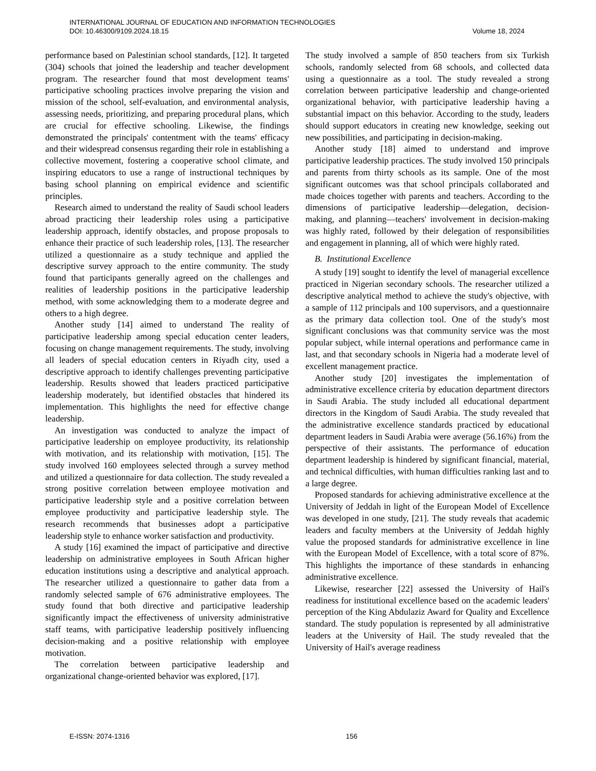INTERNATIONAL JOURNAL OF EDUCATION AND INFORMATION TECHNOLOGIES
DOI: 10.46300/9109.2024.18.15 Volume 18, 2024
performance based on Palestinian school standards, [12]. It targeted (304) schools that joined the leadership and teacher development program. The researcher found that most development teams' participative schooling practices involve preparing the vision and mission of the school, self-evaluation, and environmental analysis, assessing needs, prioritizing, and preparing procedural plans, which are crucial for effective schooling. Likewise, the findings demonstrated the principals' contentment with the teams' efficacy and their widespread consensus regarding their role in establishing a collective movement, fostering a cooperative school climate, and inspiring educators to use a range of instructional techniques by basing school planning on empirical evidence and scientific principles.
Research aimed to understand the reality of Saudi school leaders abroad practicing their leadership roles using a participative leadership approach, identify obstacles, and propose proposals to enhance their practice of such leadership roles, [13]. The researcher utilized a questionnaire as a study technique and applied the descriptive survey approach to the entire community. The study found that participants generally agreed on the challenges and realities of leadership positions in the participative leadership method, with some acknowledging them to a moderate degree and others to a high degree.
Another study [14] aimed to understand The reality of participative leadership among special education center leaders, focusing on change management requirements. The study, involving all leaders of special education centers in Riyadh city, used a descriptive approach to identify challenges preventing participative leadership. Results showed that leaders practiced participative leadership moderately, but identified obstacles that hindered its implementation. This highlights the need for effective change leadership.
An investigation was conducted to analyze the impact of participative leadership on employee productivity, its relationship with motivation, and its relationship with motivation, [15]. The study involved 160 employees selected through a survey method and utilized a questionnaire for data collection. The study revealed a strong positive correlation between employee motivation and participative leadership style and a positive correlation between employee productivity and participative leadership style. The research recommends that businesses adopt a participative leadership style to enhance worker satisfaction and productivity.
A study [16] examined the impact of participative and directive leadership on administrative employees in South African higher education institutions using a descriptive and analytical approach. The researcher utilized a questionnaire to gather data from a randomly selected sample of 676 administrative employees. The study found that both directive and participative leadership significantly impact the effectiveness of university administrative staff teams, with participative leadership positively influencing decision-making and a positive relationship with employee motivation.
The correlation between participative leadership and organizational change-oriented behavior was explored, [17].
The study involved a sample of 850 teachers from six Turkish schools, randomly selected from 68 schools, and collected data using a questionnaire as a tool. The study revealed a strong correlation between participative leadership and change-oriented organizational behavior, with participative leadership having a substantial impact on this behavior. According to the study, leaders should support educators in creating new knowledge, seeking out new possibilities, and participating in decision-making.
Another study [18] aimed to understand and improve participative leadership practices. The study involved 150 principals and parents from thirty schools as its sample. One of the most significant outcomes was that school principals collaborated and made choices together with parents and teachers. According to the dimensions of participative leadership—delegation, decision-making, and planning—teachers' involvement in decision-making was highly rated, followed by their delegation of responsibilities and engagement in planning, all of which were highly rated.
B. Institutional Excellence
A study [19] sought to identify the level of managerial excellence practiced in Nigerian secondary schools. The researcher utilized a descriptive analytical method to achieve the study's objective, with a sample of 112 principals and 100 supervisors, and a questionnaire as the primary data collection tool. One of the study's most significant conclusions was that community service was the most popular subject, while internal operations and performance came in last, and that secondary schools in Nigeria had a moderate level of excellent management practice.
Another study [20] investigates the implementation of administrative excellence criteria by education department directors in Saudi Arabia. The study included all educational department directors in the Kingdom of Saudi Arabia. The study revealed that the administrative excellence standards practiced by educational department leaders in Saudi Arabia were average (56.16%) from the perspective of their assistants. The performance of education department leadership is hindered by significant financial, material, and technical difficulties, with human difficulties ranking last and to a large degree.
Proposed standards for achieving administrative excellence at the University of Jeddah in light of the European Model of Excellence was developed in one study, [21]. The study reveals that academic leaders and faculty members at the University of Jeddah highly value the proposed standards for administrative excellence in line with the European Model of Excellence, with a total score of 87%. This highlights the importance of these standards in enhancing administrative excellence.
Likewise, researcher [22] assessed the University of Hail's readiness for institutional excellence based on the academic leaders' perception of the King Abdulaziz Award for Quality and Excellence standard. The study population is represented by all administrative leaders at the University of Hail. The study revealed that the University of Hail's average readiness
E-ISSN: 2074-1316 156